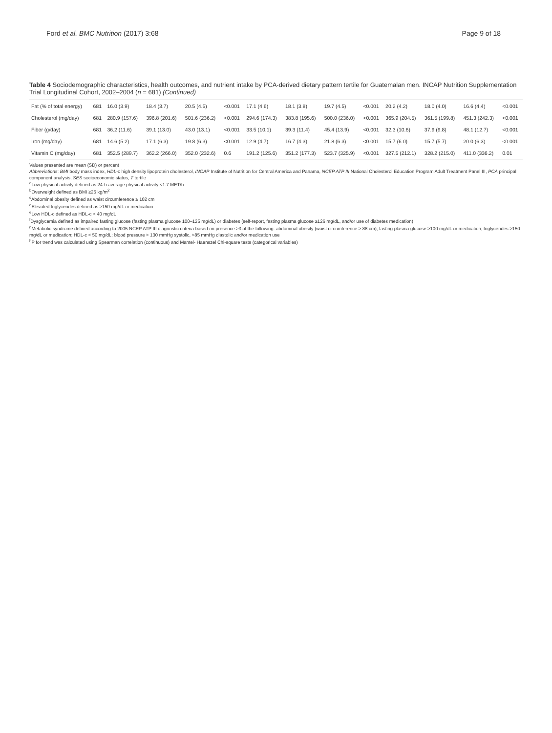Ford et al. BMC Nutrition (2017) 3:68 Page 9 of 18
Table 4 Sociodemographic characteristics, health outcomes, and nutrient intake by PCA-derived dietary pattern tertile for Guatemalan men. INCAP Nutrition Supplementation Trial Longitudinal Cohort, 2002–2004 (n = 681) (Continued)
| Fat (% of total energy) | 681 | 16.0 (3.9) | 18.4 (3.7) | 20.5 (4.5) | <0.001 | 17.1 (4.6) | 18.1 (3.8) | 19.7 (4.5) | <0.001 | 20.2 (4.2) | 18.0 (4.0) | 16.6 (4.4) | <0.001 |
| Cholesterol (mg/day) | 681 | 280.9 (157.6) | 396.8 (201.6) | 501.6 (236.2) | <0.001 | 294.6 (174.3) | 383.8 (195.6) | 500.0 (236.0) | <0.001 | 365.9 (204.5) | 361.5 (199.8) | 451.3 (242.3) | <0.001 |
| Fiber (g/day) | 681 | 36.2 (11.6) | 39.1 (13.0) | 43.0 (13.1) | <0.001 | 33.5 (10.1) | 39.3 (11.4) | 45.4 (13.9) | <0.001 | 32.3 (10.6) | 37.9 (9.8) | 48.1 (12.7) | <0.001 |
| Iron (mg/day) | 681 | 14.6 (5.2) | 17.1 (6.3) | 19.8 (6.3) | <0.001 | 12.9 (4.7) | 16.7 (4.3) | 21.8 (6.3) | <0.001 | 15.7 (6.0) | 15.7 (5.7) | 20.0 (6.3) | <0.001 |
| Vitamin C (mg/day) | 681 | 352.5 (289.7) | 362.2 (266.0) | 352.0 (232.6) | 0.6 | 191.2 (125.6) | 351.2 (177.3) | 523.7 (325.9) | <0.001 | 327.5 (212.1) | 328.2 (215.0) | 411.0 (336.2) | 0.01 |
Values presented are mean (SD) or percent
Abbreviations: BMI body mass index, HDL-c high density lipoprotein cholesterol, INCAP Institute of Nutrition for Central America and Panama, NCEP ATP III National Cholesterol Education Program Adult Treatment Panel III, PCA principal component analysis, SES socioeconomic status, T tertile
<sup>a</sup> Low physical activity defined as 24-h average physical activity <1.7 MET/h
<sup>b</sup> Overweight defined as BMI ≥25 kg/m<sup>2</sup>
<sup>c</sup> Abdominal obesity defined as waist circumference ≥ 102 cm
<sup>d</sup> Elevated triglycerides defined as ≥150 mg/dL or medication
<sup>e</sup> Low HDL-c defined as HDL-c < 40 mg/dL
<sup>f</sup> Dysglycemia defined as impaired fasting glucose (fasting plasma glucose 100–125 mg/dL) or diabetes (self-report, fasting plasma glucose ≥126 mg/dL, and/or use of diabetes medication)
<sup>g</sup> Metabolic syndrome defined according to 2005 NCEP ATP III diagnostic criteria based on presence ≥3 of the following: abdominal obesity (waist circumference ≥ 88 cm); fasting plasma glucose ≥100 mg/dL or medication; triglycerides ≥150 mg/dL or medication; HDL-c < 50 mg/dL; blood pressure > 130 mmHg systolic, >85 mmHg diastolic and/or medication use
<sup>h</sup> P for trend was calculated using Spearman correlation (continuous) and Mantel- Haenszel Chi-square tests (categorical variables)